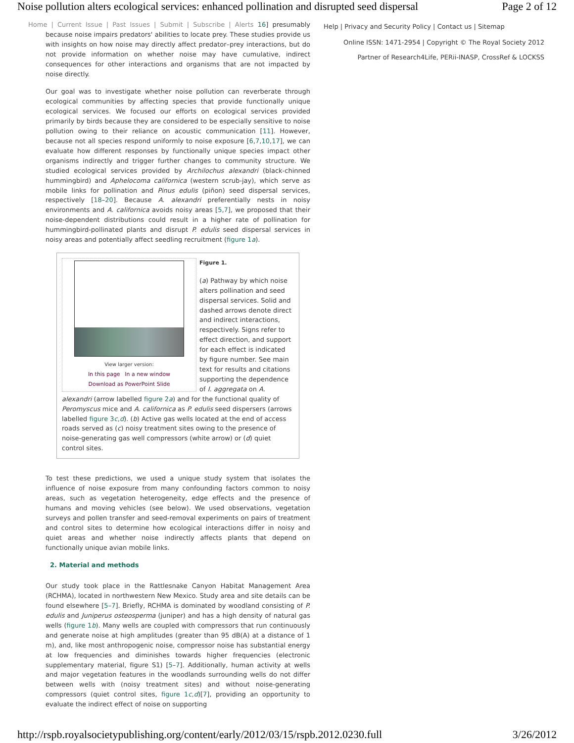Noise pollution alters ecological services: enhanced pollination and disrupted seed dispersal Page 2 of 12
Home | Current Issue | Past Issues | Submit | Subscribe | Alerts 16] presumably because noise impairs predators' abilities to locate prey. These studies provide us with insights on how noise may directly affect predator–prey interactions, but do not provide information on whether noise may have cumulative, indirect consequences for other interactions and organisms that are not impacted by noise directly.
Our goal was to investigate whether noise pollution can reverberate through ecological communities by affecting species that provide functionally unique ecological services. We focused our efforts on ecological services provided primarily by birds because they are considered to be especially sensitive to noise pollution owing to their reliance on acoustic communication [11]. However, because not all species respond uniformly to noise exposure [6,7,10,17], we can evaluate how different responses by functionally unique species impact other organisms indirectly and trigger further changes to community structure. We studied ecological services provided by Archilochus alexandri (black-chinned hummingbird) and Aphelocoma californica (western scrub-jay), which serve as mobile links for pollination and Pinus edulis (piñon) seed dispersal services, respectively [18–20]. Because A. alexandri preferentially nests in noisy environments and A. californica avoids noisy areas [5,7], we proposed that their noise-dependent distributions could result in a higher rate of pollination for hummingbird-pollinated plants and disrupt P. edulis seed dispersal services in noisy areas and potentially affect seedling recruitment (figure 1a).
View larger version:
In this page In a new window
Download as PowerPoint Slide
Figure 1.
(a) Pathway by which noise alters pollination and seed dispersal services. Solid and dashed arrows denote direct and indirect interactions, respectively. Signs refer to effect direction, and support for each effect is indicated by figure number. See main text for results and citations supporting the dependence of I. aggregata on A. alexandri (arrow labelled figure 2a) and for the functional quality of Peromyscus mice and A. californica as P. edulis seed dispersers (arrows labelled figure 3c,d). (b) Active gas wells located at the end of access roads served as (c) noisy treatment sites owing to the presence of noise-generating gas well compressors (white arrow) or (d) quiet control sites.
To test these predictions, we used a unique study system that isolates the influence of noise exposure from many confounding factors common to noisy areas, such as vegetation heterogeneity, edge effects and the presence of humans and moving vehicles (see below). We used observations, vegetation surveys and pollen transfer and seed-removal experiments on pairs of treatment and control sites to determine how ecological interactions differ in noisy and quiet areas and whether noise indirectly affects plants that depend on functionally unique avian mobile links.
2. Material and methods
Our study took place in the Rattlesnake Canyon Habitat Management Area (RCHMA), located in northwestern New Mexico. Study area and site details can be found elsewhere [5–7]. Briefly, RCHMA is dominated by woodland consisting of P. edulis and Juniperus osteosperma (juniper) and has a high density of natural gas wells (figure 1b). Many wells are coupled with compressors that run continuously and generate noise at high amplitudes (greater than 95 dB(A) at a distance of 1 m), and, like most anthropogenic noise, compressor noise has substantial energy at low frequencies and diminishes towards higher frequencies (electronic supplementary material, figure S1) [5–7]. Additionally, human activity at wells and major vegetation features in the woodlands surrounding wells do not differ between wells with (noisy treatment sites) and without noise-generating compressors (quiet control sites, figure 1c,d)[7], providing an opportunity to evaluate the indirect effect of noise on supporting
Help | Privacy and Security Policy | Contact us | Sitemap
Online ISSN: 1471-2954 | Copyright © The Royal Society 2012
Partner of Research4Life, PERii-INASP, CrossRef & LOCKSS
http://rspb.royalsocietypublishing.org/content/early/2012/03/15/rspb.2012.0230.full 3/26/2012